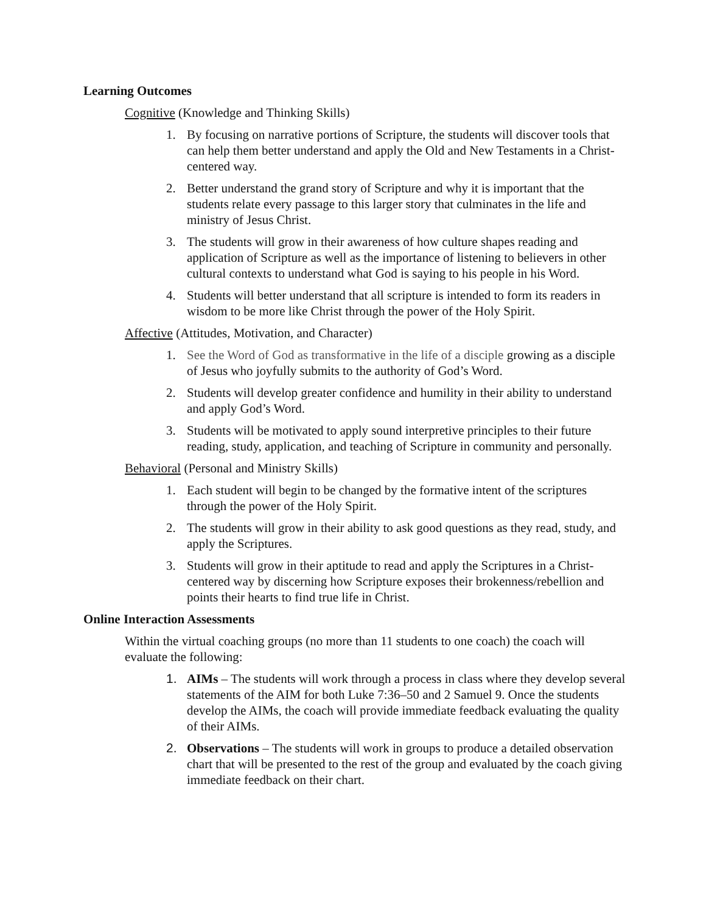Learning Outcomes
Cognitive (Knowledge and Thinking Skills)
1. By focusing on narrative portions of Scripture, the students will discover tools that can help them better understand and apply the Old and New Testaments in a Christ-centered way.
2. Better understand the grand story of Scripture and why it is important that the students relate every passage to this larger story that culminates in the life and ministry of Jesus Christ.
3. The students will grow in their awareness of how culture shapes reading and application of Scripture as well as the importance of listening to believers in other cultural contexts to understand what God is saying to his people in his Word.
4. Students will better understand that all scripture is intended to form its readers in wisdom to be more like Christ through the power of the Holy Spirit.
Affective (Attitudes, Motivation, and Character)
1. See the Word of God as transformative in the life of a disciple growing as a disciple of Jesus who joyfully submits to the authority of God’s Word.
2. Students will develop greater confidence and humility in their ability to understand and apply God’s Word.
3. Students will be motivated to apply sound interpretive principles to their future reading, study, application, and teaching of Scripture in community and personally.
Behavioral (Personal and Ministry Skills)
1. Each student will begin to be changed by the formative intent of the scriptures through the power of the Holy Spirit.
2. The students will grow in their ability to ask good questions as they read, study, and apply the Scriptures.
3. Students will grow in their aptitude to read and apply the Scriptures in a Christ-centered way by discerning how Scripture exposes their brokenness/rebellion and points their hearts to find true life in Christ.
Online Interaction Assessments
Within the virtual coaching groups (no more than 11 students to one coach) the coach will evaluate the following:
1. AIMs – The students will work through a process in class where they develop several statements of the AIM for both Luke 7:36–50 and 2 Samuel 9. Once the students develop the AIMs, the coach will provide immediate feedback evaluating the quality of their AIMs.
2. Observations – The students will work in groups to produce a detailed observation chart that will be presented to the rest of the group and evaluated by the coach giving immediate feedback on their chart.